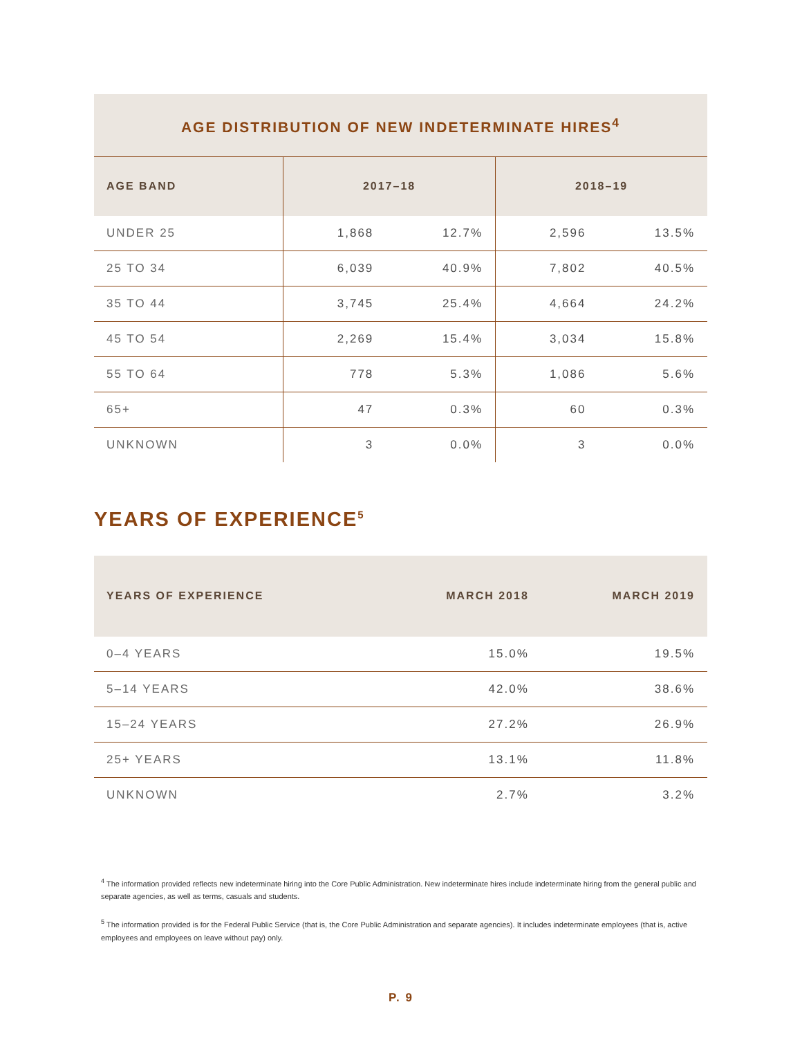| AGE DISTRIBUTION OF NEW INDETERMINATE HIRES<sup>4</sup> | | | | |
| AGE BAND | 2017–18 | | 2018–19 | |
| UNDER 25 | 1,868 | 12.7% | 2,596 | 13.5% |
| 25 TO 34 | 6,039 | 40.9% | 7,802 | 40.5% |
| 35 TO 44 | 3,745 | 25.4% | 4,664 | 24.2% |
| 45 TO 54 | 2,269 | 15.4% | 3,034 | 15.8% |
| 55 TO 64 | 778 | 5.3% | 1,086 | 5.6% |
| 65+ | 47 | 0.3% | 60 | 0.3% |
| UNKNOWN | 3 | 0.0% | 3 | 0.0% |
YEARS OF EXPERIENCE<sup>5</sup>
| YEARS OF EXPERIENCE | MARCH 2018 | MARCH 2019 |
| --- | --- | --- |
| 0–4 YEARS | 15.0% | 19.5% |
| 5–14 YEARS | 42.0% | 38.6% |
| 15–24 YEARS | 27.2% | 26.9% |
| 25+ YEARS | 13.1% | 11.8% |
| UNKNOWN | 2.7% | 3.2% |
<sup>4</sup> The information provided reflects new indeterminate hiring into the Core Public Administration. New indeterminate hires include indeterminate hiring from the general public and separate agencies, as well as terms, casuals and students.
<sup>5</sup> The information provided is for the Federal Public Service (that is, the Core Public Administration and separate agencies). It includes indeterminate employees (that is, active employees and employees on leave without pay) only.
P. 9